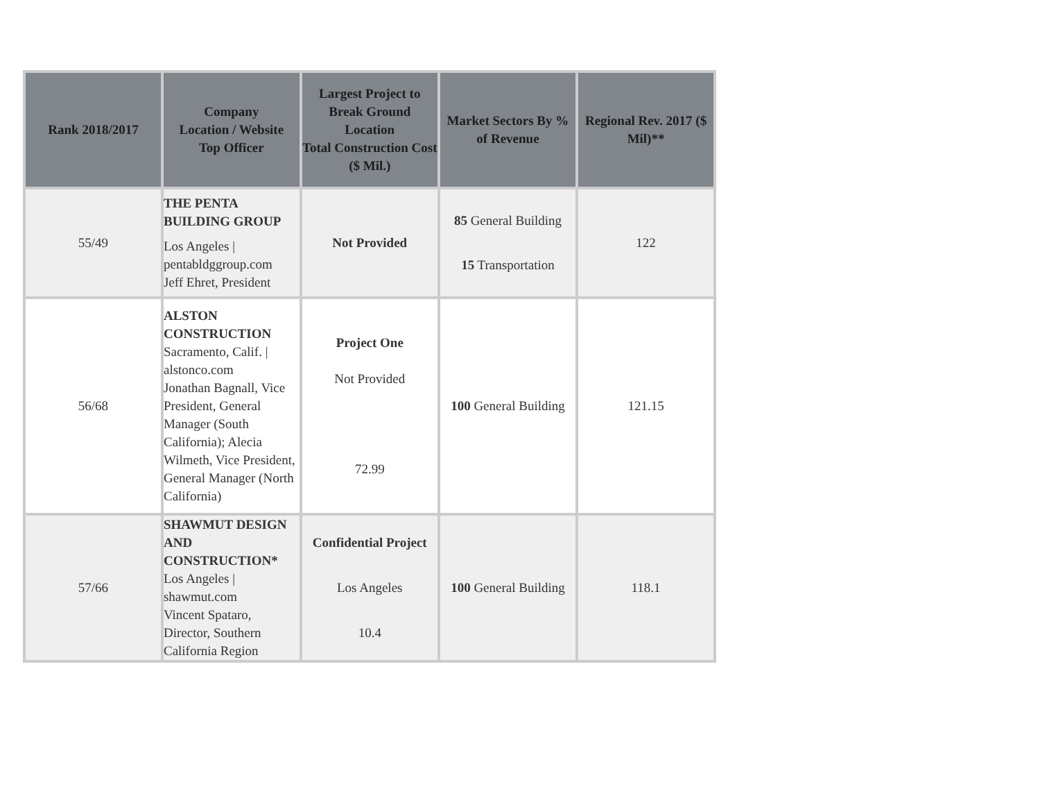| Rank 2018/2017 | Company Location / Website Top Officer | Largest Project to Break Ground Location Total Construction Cost ($ Mil.) | Market Sectors By % of Revenue | Regional Rev. 2017 ($ Mil)** |
| --- | --- | --- | --- | --- |
| 55/49 | THE PENTA BUILDING GROUP Los Angeles / pentabldggroup.com Jeff Ehret, President | Not Provided | 85 General Building 15 Transportation | 122 |
| 56/68 | ALSTON CONSTRUCTION Sacramento, Calif. / alstonco.com Jonathan Bagnall, Vice President, General Manager (South California); Alecia Wilmeth, Vice President, General Manager (North California) | Project One Not Provided 72.99 | 100 General Building | 121.15 |
| 57/66 | SHAWMUT DESIGN AND CONSTRUCTION* Los Angeles / shawmut.com Vincent Spataro, Director, Southern California Region | Confidential Project Los Angeles 10.4 | 100 General Building | 118.1 |